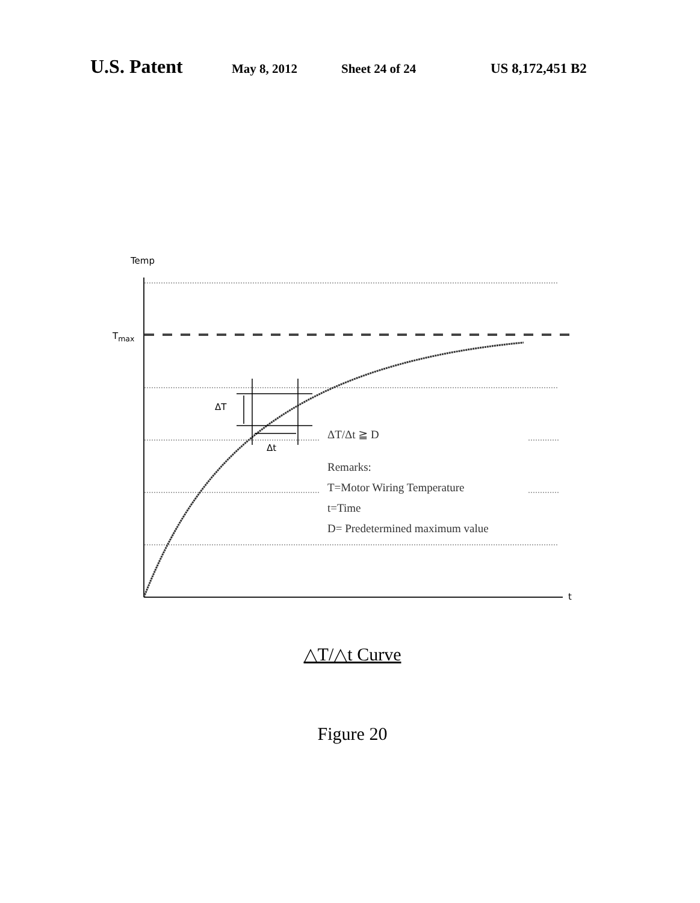U.S. Patent
May 8, 2012 Sheet 24 of 24 US 8,172,451 B2
Temp
T<sub>max</sub>
ΔT
Δt
t
ΔT/Δt ≧ D
Remarks:
T=Motor Wiring Temperature
t=Time
D= Predetermined maximum value
△T/△t Curve
Figure 20